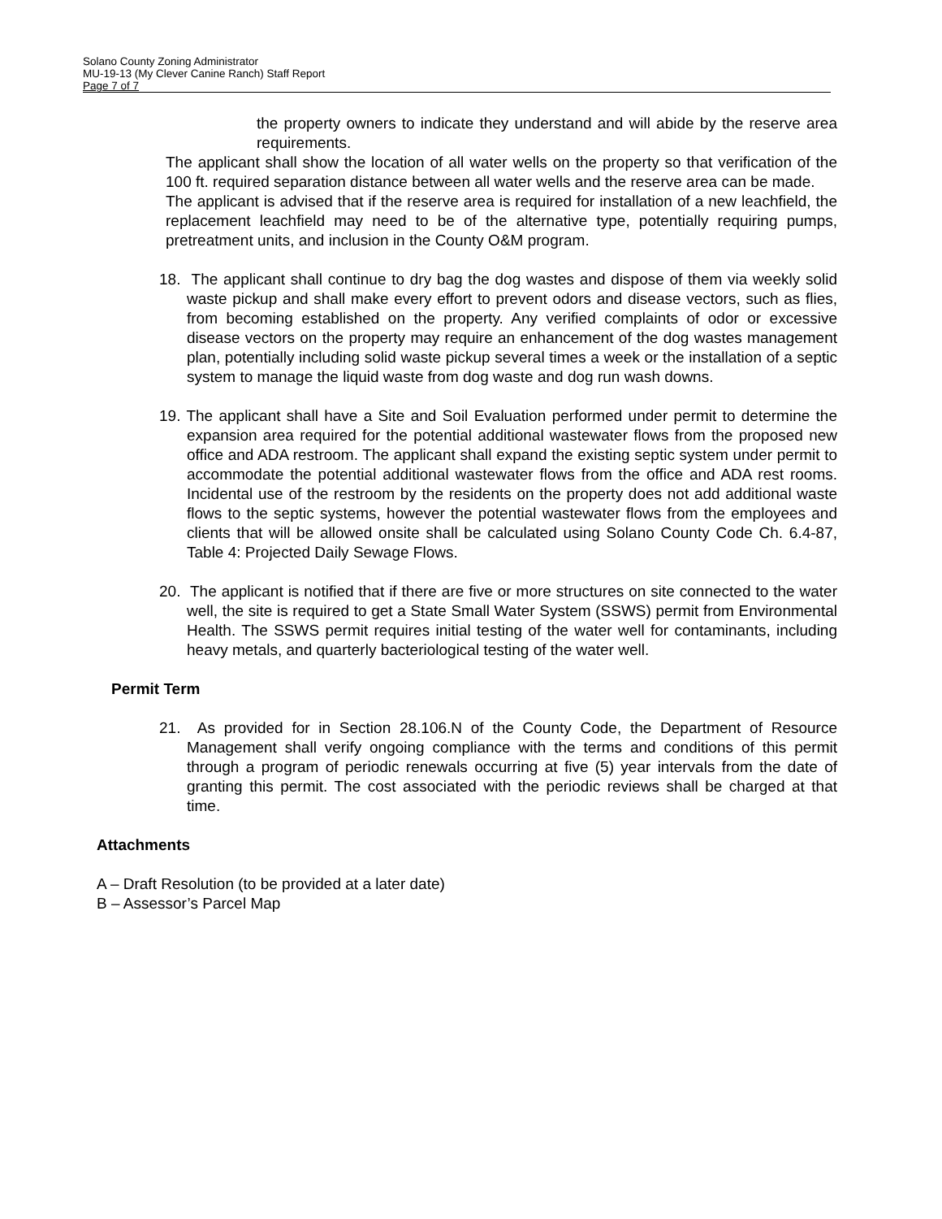Solano County Zoning Administrator
MU-19-13 (My Clever Canine Ranch) Staff Report
Page 7 of 7
the property owners to indicate they understand and will abide by the reserve area requirements.
The applicant shall show the location of all water wells on the property so that verification of the 100 ft. required separation distance between all water wells and the reserve area can be made.
The applicant is advised that if the reserve area is required for installation of a new leachfield, the replacement leachfield may need to be of the alternative type, potentially requiring pumps, pretreatment units, and inclusion in the County O&M program.
18. The applicant shall continue to dry bag the dog wastes and dispose of them via weekly solid waste pickup and shall make every effort to prevent odors and disease vectors, such as flies, from becoming established on the property. Any verified complaints of odor or excessive disease vectors on the property may require an enhancement of the dog wastes management plan, potentially including solid waste pickup several times a week or the installation of a septic system to manage the liquid waste from dog waste and dog run wash downs.
19. The applicant shall have a Site and Soil Evaluation performed under permit to determine the expansion area required for the potential additional wastewater flows from the proposed new office and ADA restroom. The applicant shall expand the existing septic system under permit to accommodate the potential additional wastewater flows from the office and ADA rest rooms. Incidental use of the restroom by the residents on the property does not add additional waste flows to the septic systems, however the potential wastewater flows from the employees and clients that will be allowed onsite shall be calculated using Solano County Code Ch. 6.4-87, Table 4: Projected Daily Sewage Flows.
20. The applicant is notified that if there are five or more structures on site connected to the water well, the site is required to get a State Small Water System (SSWS) permit from Environmental Health. The SSWS permit requires initial testing of the water well for contaminants, including heavy metals, and quarterly bacteriological testing of the water well.
Permit Term
21. As provided for in Section 28.106.N of the County Code, the Department of Resource Management shall verify ongoing compliance with the terms and conditions of this permit through a program of periodic renewals occurring at five (5) year intervals from the date of granting this permit. The cost associated with the periodic reviews shall be charged at that time.
Attachments
A – Draft Resolution (to be provided at a later date)
B – Assessor’s Parcel Map